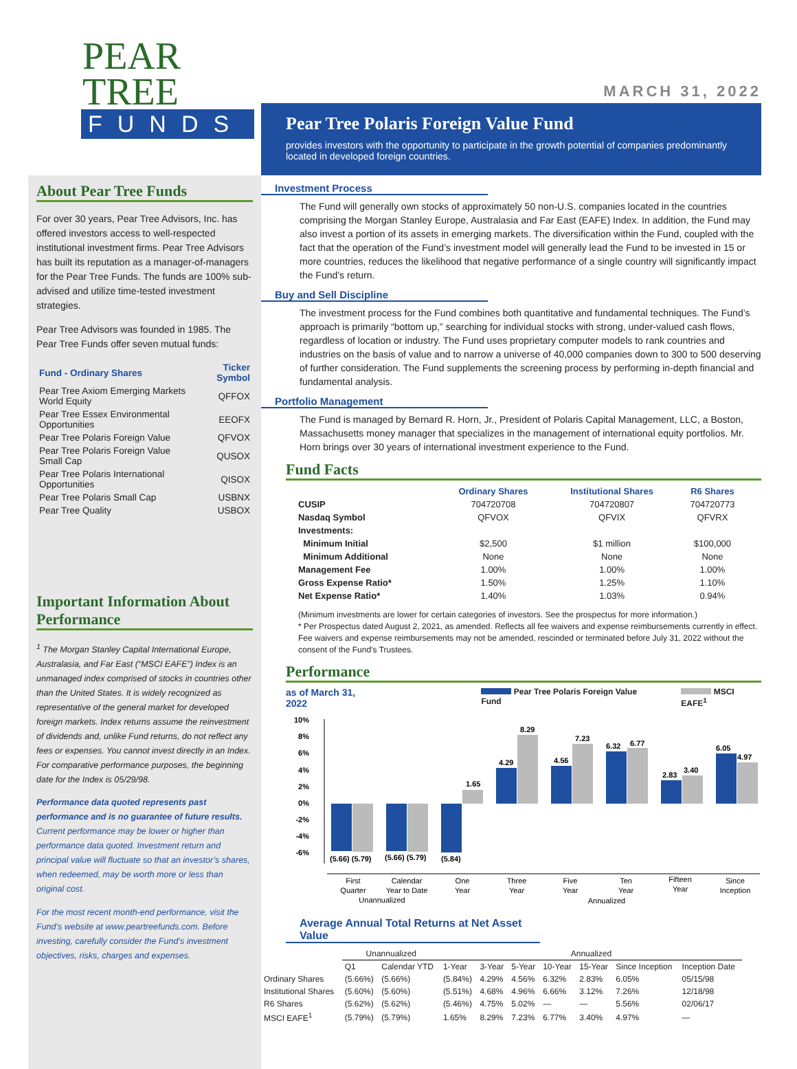PEAR TREE
FUNDS
MARCH 31, 2022
About Pear Tree Funds
For over 30 years, Pear Tree Advisors, Inc. has offered investors access to well-respected institutional investment firms. Pear Tree Advisors has built its reputation as a manager-of-managers for the Pear Tree Funds. The funds are 100% sub-advised and utilize time-tested investment strategies.
Pear Tree Advisors was founded in 1985. The Pear Tree Funds offer seven mutual funds:
| Fund - Ordinary Shares | Ticker Symbol |
| --- | --- |
| Pear Tree Axiom Emerging Markets World Equity | QFFOX |
| Pear Tree Essex Environmental Opportunities | EEOFX |
| Pear Tree Polaris Foreign Value | QFVOX |
| Pear Tree Polaris Foreign Value Small Cap | QUSOX |
| Pear Tree Polaris International Opportunities | QISOX |
| Pear Tree Polaris Small Cap | USBNX |
| Pear Tree Quality | USBOX |
Important Information About Performance
<sup>1</sup> The Morgan Stanley Capital International Europe, Australasia, and Far East (“MSCI EAFE”) Index is an unmanaged index comprised of stocks in countries other than the United States. It is widely recognized as representative of the general market for developed foreign markets. Index returns assume the reinvestment of dividends and, unlike Fund returns, do not reflect any fees or expenses. You cannot invest directly in an Index. For comparative performance purposes, the beginning date for the Index is 05/29/98.
Performance data quoted represents past performance and is no guarantee of future results. Current performance may be lower or higher than performance data quoted. Investment return and principal value will fluctuate so that an investor’s shares, when redeemed, may be worth more or less than original cost.
For the most recent month-end performance, visit the Fund’s website at www.peartreefunds.com. Before investing, carefully consider the Fund’s investment objectives, risks, charges and expenses.
Pear Tree Polaris Foreign Value Fund
provides investors with the opportunity to participate in the growth potential of companies predominantly located in developed foreign countries.
Investment Process
The Fund will generally own stocks of approximately 50 non-U.S. companies located in the countries comprising the Morgan Stanley Europe, Australasia and Far East (EAFE) Index. In addition, the Fund may also invest a portion of its assets in emerging markets. The diversification within the Fund, coupled with the fact that the operation of the Fund’s investment model will generally lead the Fund to be invested in 15 or more countries, reduces the likelihood that negative performance of a single country will significantly impact the Fund’s return.
Buy and Sell Discipline
The investment process for the Fund combines both quantitative and fundamental techniques. The Fund’s approach is primarily “bottom up,” searching for individual stocks with strong, under-valued cash flows, regardless of location or industry. The Fund uses proprietary computer models to rank countries and industries on the basis of value and to narrow a universe of 40,000 companies down to 300 to 500 deserving of further consideration. The Fund supplements the screening process by performing in-depth financial and fundamental analysis.
Portfolio Management
The Fund is managed by Bernard R. Horn, Jr., President of Polaris Capital Management, LLC, a Boston, Massachusetts money manager that specializes in the management of international equity portfolios. Mr. Horn brings over 30 years of international investment experience to the Fund.
Fund Facts
| | Ordinary Shares | Institutional Shares | R6 Shares |
| --- | --- | --- | --- |
| CUSIP | 704720708 | 704720807 | 704720773 |
| Nasdaq Symbol | QFVOX | QFVIX | QFVRX |
| Investments: | | | |
| Minimum Initial | $2,500 | $1 million | $100,000 |
| Minimum Additional | None | None | None |
| Management Fee | 1.00% | 1.00% | 1.00% |
| Gross Expense Ratio* | 1.50% | 1.25% | 1.10% |
| Net Expense Ratio* | 1.40% | 1.03% | 0.94% |
(Minimum investments are lower for certain categories of investors. See the prospectus for more information.)
* Per Prospectus dated August 2, 2021, as amended. Reflects all fee waivers and expense reimbursements currently in effect. Fee waivers and expense reimbursements may not be amended, rescinded or terminated before July 31, 2022 without the consent of the Fund’s Trustees.
Performance
as of March 31, 2022 Pear Tree Polaris Foreign Value Fund MSCI EAFE<sup>1</sup>
10%
8%
6%
4%
2%
0%
-2%
-4%
-6%
(5.66) (5.79)
(5.66) (5.79)
(5.84)
1.65
4.29
8.29
4.56
7.23
6.32
6.77
2.83
3.40
6.05
4.97
First
Quarter
Calendar
Year to Date
One
Year
Three
Year
Five
Year
Ten
Year
Fifteen
Year
Since
Inception
Unannualized
Annualized
Average Annual Total Returns at Net Asset Value
| | Unannualized | | Annualized | | | | | | |
| | Q1 | Calendar YTD | 1-Year | 3-Year | 5-Year | 10-Year | 15-Year | Since Inception | Inception Date |
| Ordinary Shares | (5.66%) | (5.66%) | (5.84%) | 4.29% | 4.56% | 6.32% | 2.83% | 6.05% | 05/15/98 |
| Institutional Shares | (5.60%) | (5.60%) | (5.51%) | 4.68% | 4.96% | 6.66% | 3.12% | 7.26% | 12/18/98 |
| R6 Shares | (5.62%) | (5.62%) | (5.46%) | 4.75% | 5.02% | — | — | 5.56% | 02/06/17 |
| MSCI EAFE<sup>1</sup> | (5.79%) | (5.79%) | 1.65% | 8.29% | 7.23% | 6.77% | 3.40% | 4.97% | — |